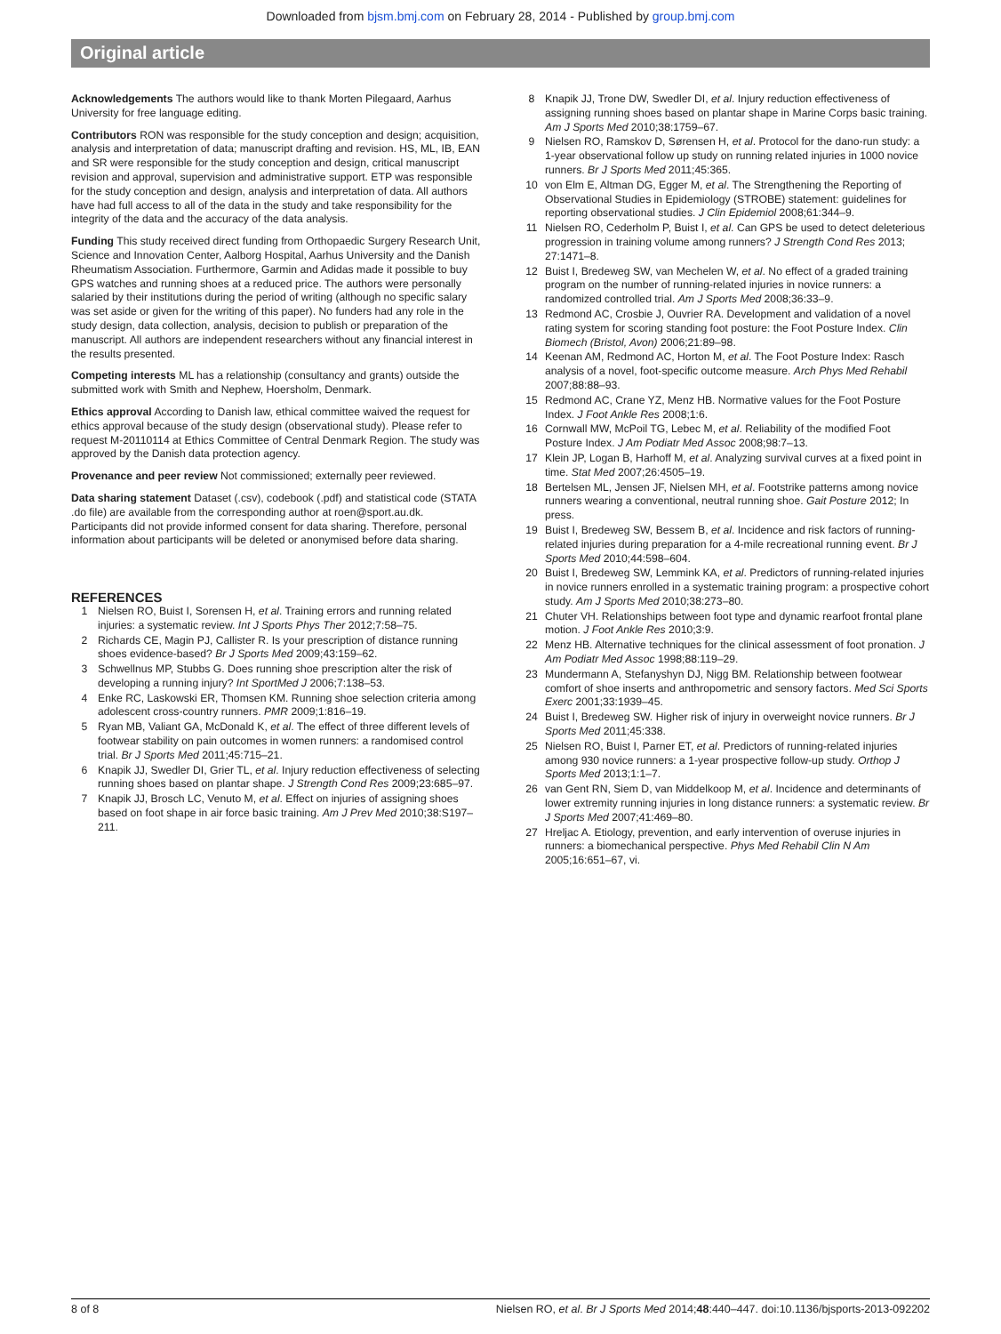Downloaded from bjsm.bmj.com on February 28, 2014 - Published by group.bmj.com
Original article
Acknowledgements The authors would like to thank Morten Pilegaard, Aarhus University for free language editing.
Contributors RON was responsible for the study conception and design; acquisition, analysis and interpretation of data; manuscript drafting and revision. HS, ML, IB, EAN and SR were responsible for the study conception and design, critical manuscript revision and approval, supervision and administrative support. ETP was responsible for the study conception and design, analysis and interpretation of data. All authors have had full access to all of the data in the study and take responsibility for the integrity of the data and the accuracy of the data analysis.
Funding This study received direct funding from Orthopaedic Surgery Research Unit, Science and Innovation Center, Aalborg Hospital, Aarhus University and the Danish Rheumatism Association. Furthermore, Garmin and Adidas made it possible to buy GPS watches and running shoes at a reduced price. The authors were personally salaried by their institutions during the period of writing (although no specific salary was set aside or given for the writing of this paper). No funders had any role in the study design, data collection, analysis, decision to publish or preparation of the manuscript. All authors are independent researchers without any financial interest in the results presented.
Competing interests ML has a relationship (consultancy and grants) outside the submitted work with Smith and Nephew, Hoersholm, Denmark.
Ethics approval According to Danish law, ethical committee waived the request for ethics approval because of the study design (observational study). Please refer to request M-20110114 at Ethics Committee of Central Denmark Region. The study was approved by the Danish data protection agency.
Provenance and peer review Not commissioned; externally peer reviewed.
Data sharing statement Dataset (.csv), codebook (.pdf) and statistical code (STATA .do file) are available from the corresponding author at roen@sport.au.dk. Participants did not provide informed consent for data sharing. Therefore, personal information about participants will be deleted or anonymised before data sharing.
REFERENCES
1 Nielsen RO, Buist I, Sorensen H, et al. Training errors and running related injuries: a systematic review. Int J Sports Phys Ther 2012;7:58–75.
2 Richards CE, Magin PJ, Callister R. Is your prescription of distance running shoes evidence-based? Br J Sports Med 2009;43:159–62.
3 Schwellnus MP, Stubbs G. Does running shoe prescription alter the risk of developing a running injury? Int SportMed J 2006;7:138–53.
4 Enke RC, Laskowski ER, Thomsen KM. Running shoe selection criteria among adolescent cross-country runners. PMR 2009;1:816–19.
5 Ryan MB, Valiant GA, McDonald K, et al. The effect of three different levels of footwear stability on pain outcomes in women runners: a randomised control trial. Br J Sports Med 2011;45:715–21.
6 Knapik JJ, Swedler DI, Grier TL, et al. Injury reduction effectiveness of selecting running shoes based on plantar shape. J Strength Cond Res 2009;23:685–97.
7 Knapik JJ, Brosch LC, Venuto M, et al. Effect on injuries of assigning shoes based on foot shape in air force basic training. Am J Prev Med 2010;38:S197–211.
8 Knapik JJ, Trone DW, Swedler DI, et al. Injury reduction effectiveness of assigning running shoes based on plantar shape in Marine Corps basic training. Am J Sports Med 2010;38:1759–67.
9 Nielsen RO, Ramskov D, Sørensen H, et al. Protocol for the dano-run study: a 1-year observational follow up study on running related injuries in 1000 novice runners. Br J Sports Med 2011;45:365.
10 von Elm E, Altman DG, Egger M, et al. The Strengthening the Reporting of Observational Studies in Epidemiology (STROBE) statement: guidelines for reporting observational studies. J Clin Epidemiol 2008;61:344–9.
11 Nielsen RO, Cederholm P, Buist I, et al. Can GPS be used to detect deleterious progression in training volume among runners? J Strength Cond Res 2013; 27:1471–8.
12 Buist I, Bredeweg SW, van Mechelen W, et al. No effect of a graded training program on the number of running-related injuries in novice runners: a randomized controlled trial. Am J Sports Med 2008;36:33–9.
13 Redmond AC, Crosbie J, Ouvrier RA. Development and validation of a novel rating system for scoring standing foot posture: the Foot Posture Index. Clin Biomech (Bristol, Avon) 2006;21:89–98.
14 Keenan AM, Redmond AC, Horton M, et al. The Foot Posture Index: Rasch analysis of a novel, foot-specific outcome measure. Arch Phys Med Rehabil 2007;88:88–93.
15 Redmond AC, Crane YZ, Menz HB. Normative values for the Foot Posture Index. J Foot Ankle Res 2008;1:6.
16 Cornwall MW, McPoil TG, Lebec M, et al. Reliability of the modified Foot Posture Index. J Am Podiatr Med Assoc 2008;98:7–13.
17 Klein JP, Logan B, Harhoff M, et al. Analyzing survival curves at a fixed point in time. Stat Med 2007;26:4505–19.
18 Bertelsen ML, Jensen JF, Nielsen MH, et al. Footstrike patterns among novice runners wearing a conventional, neutral running shoe. Gait Posture 2012; In press.
19 Buist I, Bredeweg SW, Bessem B, et al. Incidence and risk factors of running-related injuries during preparation for a 4-mile recreational running event. Br J Sports Med 2010;44:598–604.
20 Buist I, Bredeweg SW, Lemmink KA, et al. Predictors of running-related injuries in novice runners enrolled in a systematic training program: a prospective cohort study. Am J Sports Med 2010;38:273–80.
21 Chuter VH. Relationships between foot type and dynamic rearfoot frontal plane motion. J Foot Ankle Res 2010;3:9.
22 Menz HB. Alternative techniques for the clinical assessment of foot pronation. J Am Podiatr Med Assoc 1998;88:119–29.
23 Mundermann A, Stefanyshyn DJ, Nigg BM. Relationship between footwear comfort of shoe inserts and anthropometric and sensory factors. Med Sci Sports Exerc 2001;33:1939–45.
24 Buist I, Bredeweg SW. Higher risk of injury in overweight novice runners. Br J Sports Med 2011;45:338.
25 Nielsen RO, Buist I, Parner ET, et al. Predictors of running-related injuries among 930 novice runners: a 1-year prospective follow-up study. Orthop J Sports Med 2013;1:1–7.
26 van Gent RN, Siem D, van Middelkoop M, et al. Incidence and determinants of lower extremity running injuries in long distance runners: a systematic review. Br J Sports Med 2007;41:469–80.
27 Hreljac A. Etiology, prevention, and early intervention of overuse injuries in runners: a biomechanical perspective. Phys Med Rehabil Clin N Am 2005;16:651–67, vi.
8 of 8 Nielsen RO, et al. Br J Sports Med 2014;48:440–447. doi:10.1136/bjsports-2013-092202